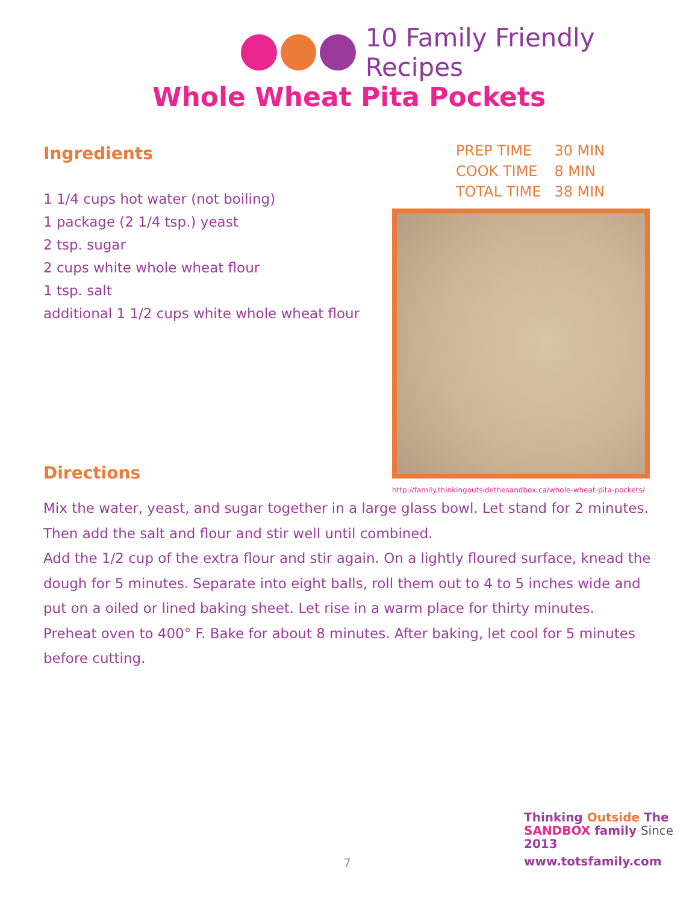10 Family Friendly Recipes
Whole Wheat Pita Pockets
Ingredients
1 1/4 cups hot water (not boiling)
1 package (2 1/4 tsp.) yeast
2 tsp. sugar
2 cups white whole wheat flour
1 tsp. salt
additional 1 1/2 cups white whole wheat flour
| PREP TIME | 30 MIN |
| COOK TIME | 8 MIN |
| TOTAL TIME | 38 MIN |
http://family.thinkingoutsidethesandbox.ca/whole-wheat-pita-pockets/
Directions
Mix the water, yeast, and sugar together in a large glass bowl. Let stand for 2 minutes. Then add the salt and flour and stir well until combined.
Add the 1/2 cup of the extra flour and stir again. On a lightly floured surface, knead the dough for 5 minutes. Separate into eight balls, roll them out to 4 to 5 inches wide and put on a oiled or lined baking sheet. Let rise in a warm place for thirty minutes.
Preheat oven to 400° F. Bake for about 8 minutes. After baking, let cool for 5 minutes before cutting.
7
Thinking Outside The
SANDBOX family Since 2013
www.totsfamily.com